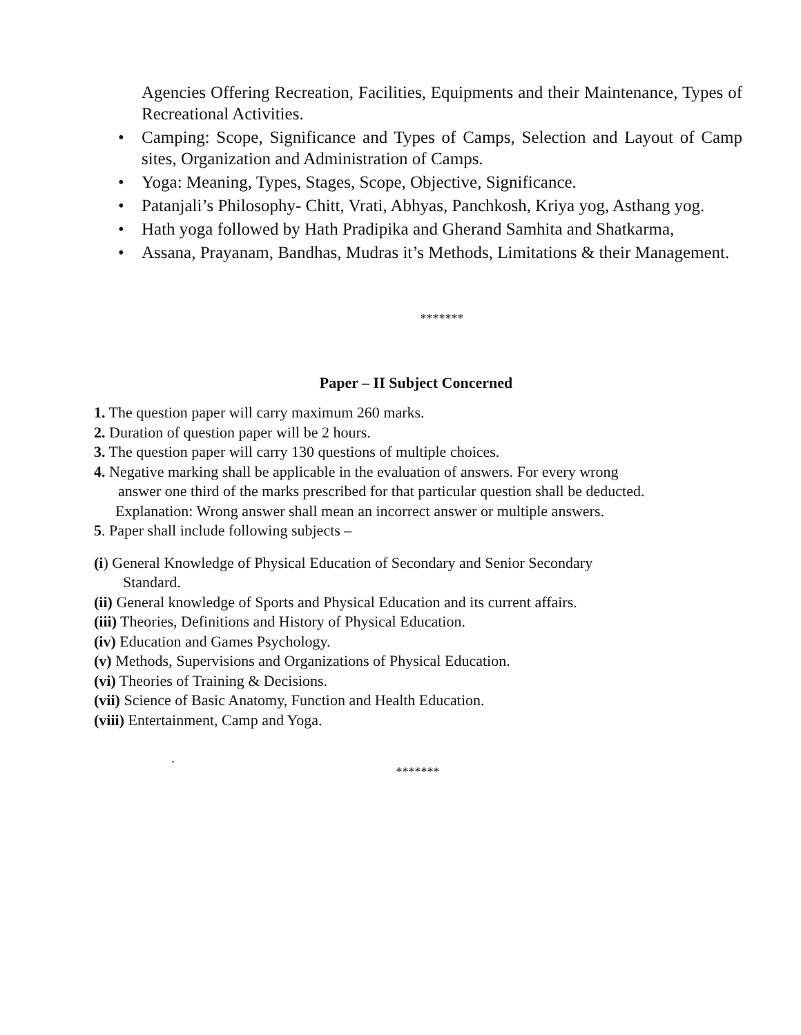Agencies Offering Recreation, Facilities, Equipments and their Maintenance, Types of Recreational Activities.
• Camping: Scope, Significance and Types of Camps, Selection and Layout of Camp sites, Organization and Administration of Camps.
• Yoga: Meaning, Types, Stages, Scope, Objective, Significance.
• Patanjali’s Philosophy- Chitt, Vrati, Abhyas, Panchkosh, Kriya yog, Asthang yog.
• Hath yoga followed by Hath Pradipika and Gherand Samhita and Shatkarma,
• Assana, Prayanam, Bandhas, Mudras it’s Methods, Limitations & their Management.
*******
Paper – II Subject Concerned
1. The question paper will carry maximum 260 marks.
2. Duration of question paper will be 2 hours.
3. The question paper will carry 130 questions of multiple choices.
4. Negative marking shall be applicable in the evaluation of answers. For every wrong
answer one third of the marks prescribed for that particular question shall be deducted.
Explanation: Wrong answer shall mean an incorrect answer or multiple answers.
5. Paper shall include following subjects –
(i) General Knowledge of Physical Education of Secondary and Senior Secondary
Standard.
(ii) General knowledge of Sports and Physical Education and its current affairs.
(iii) Theories, Definitions and History of Physical Education.
(iv) Education and Games Psychology.
(v) Methods, Supervisions and Organizations of Physical Education.
(vi) Theories of Training & Decisions.
(vii) Science of Basic Anatomy, Function and Health Education.
(viii) Entertainment, Camp and Yoga.
.
*******